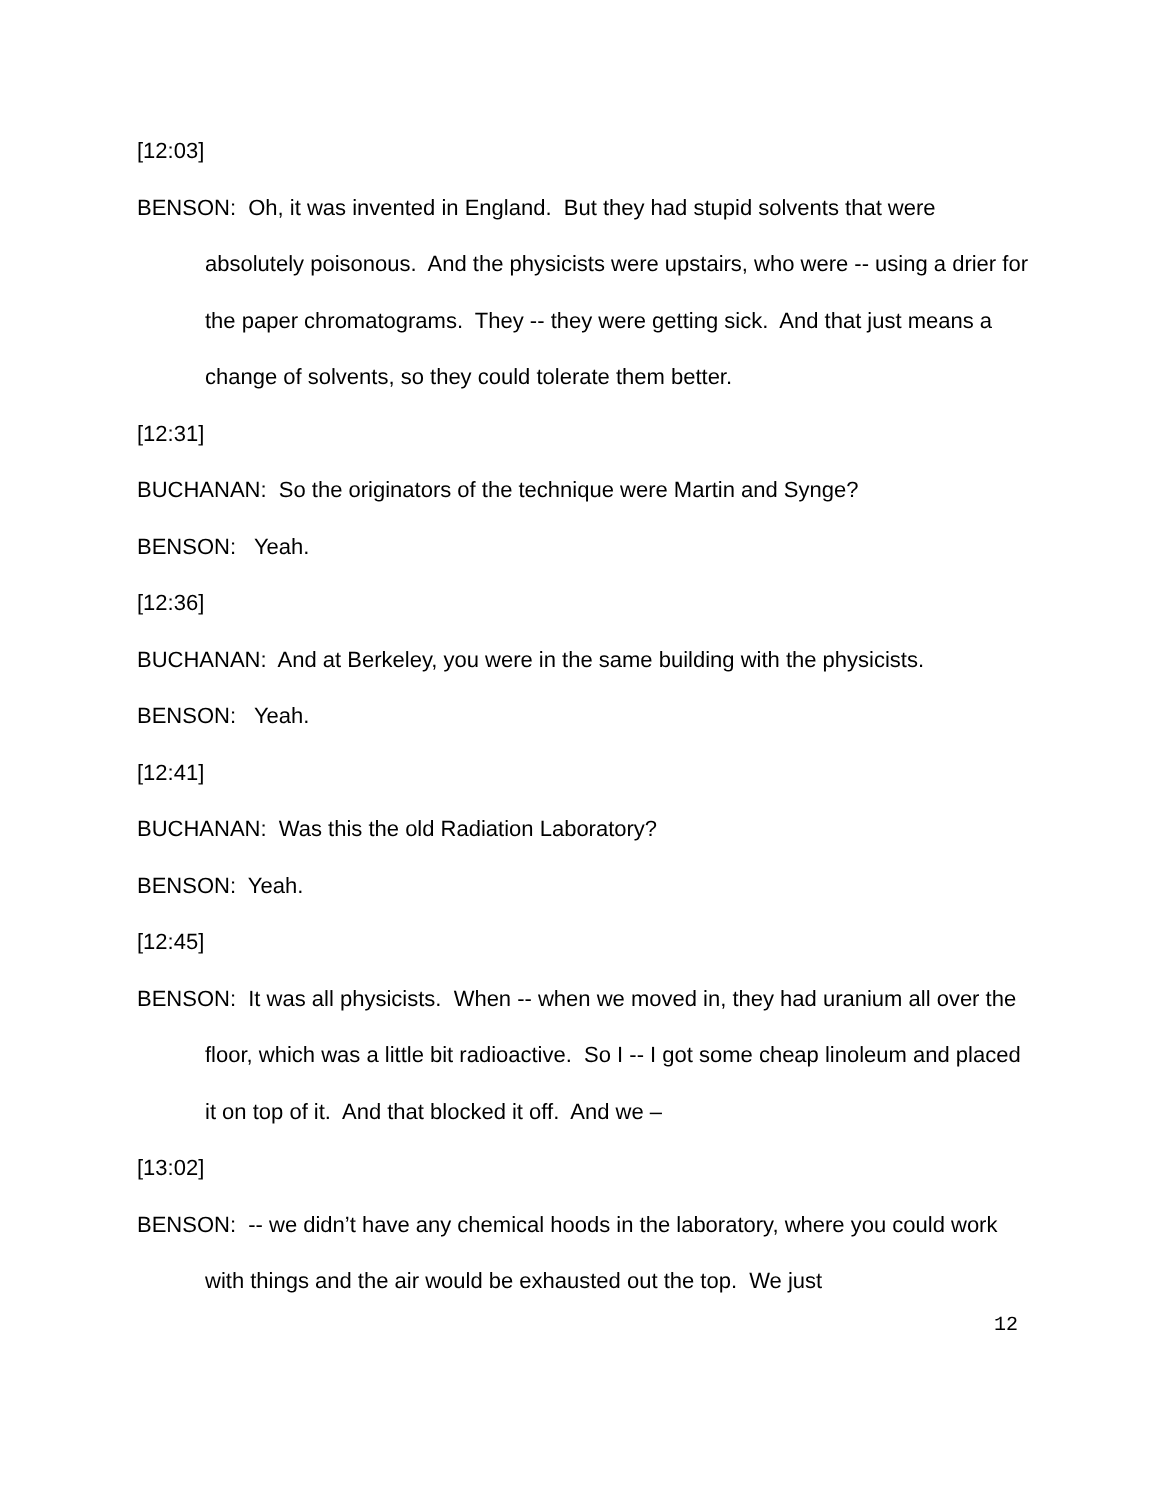[12:03]
BENSON: Oh, it was invented in England. But they had stupid solvents that were absolutely poisonous. And the physicists were upstairs, who were -- using a drier for the paper chromatograms. They -- they were getting sick. And that just means a change of solvents, so they could tolerate them better.
[12:31]
BUCHANAN: So the originators of the technique were Martin and Synge?
BENSON: Yeah.
[12:36]
BUCHANAN: And at Berkeley, you were in the same building with the physicists.
BENSON: Yeah.
[12:41]
BUCHANAN: Was this the old Radiation Laboratory?
BENSON: Yeah.
[12:45]
BENSON: It was all physicists. When -- when we moved in, they had uranium all over the floor, which was a little bit radioactive. So I -- I got some cheap linoleum and placed it on top of it. And that blocked it off. And we –
[13:02]
BENSON: -- we didn’t have any chemical hoods in the laboratory, where you could work with things and the air would be exhausted out the top. We just
12